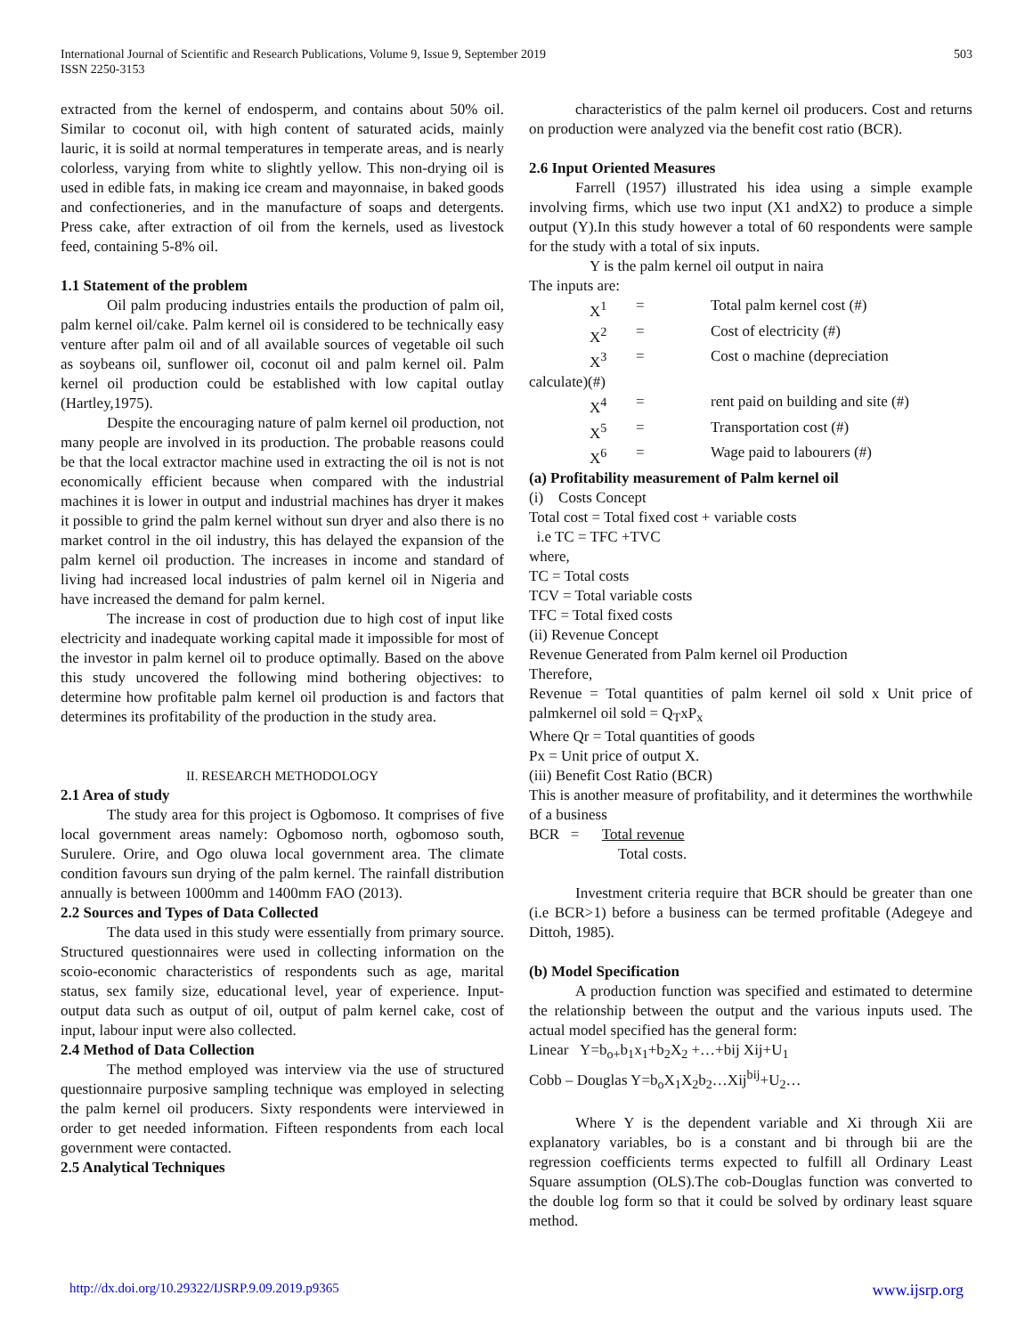International Journal of Scientific and Research Publications, Volume 9, Issue 9, September 2019
ISSN 2250-3153
503
extracted from the kernel of endosperm, and contains about 50% oil. Similar to coconut oil, with high content of saturated acids, mainly lauric, it is soild at normal temperatures in temperate areas, and is nearly colorless, varying from white to slightly yellow. This non-drying oil is used in edible fats, in making ice cream and mayonnaise, in baked goods and confectioneries, and in the manufacture of soaps and detergents. Press cake, after extraction of oil from the kernels, used as livestock feed, containing 5-8% oil.
1.1 Statement of the problem
Oil palm producing industries entails the production of palm oil, palm kernel oil/cake. Palm kernel oil is considered to be technically easy venture after palm oil and of all available sources of vegetable oil such as soybeans oil, sunflower oil, coconut oil and palm kernel oil. Palm kernel oil production could be established with low capital outlay (Hartley,1975).
Despite the encouraging nature of palm kernel oil production, not many people are involved in its production. The probable reasons could be that the local extractor machine used in extracting the oil is not is not economically efficient because when compared with the industrial machines it is lower in output and industrial machines has dryer it makes it possible to grind the palm kernel without sun dryer and also there is no market control in the oil industry, this has delayed the expansion of the palm kernel oil production. The increases in income and standard of living had increased local industries of palm kernel oil in Nigeria and have increased the demand for palm kernel.
The increase in cost of production due to high cost of input like electricity and inadequate working capital made it impossible for most of the investor in palm kernel oil to produce optimally. Based on the above this study uncovered the following mind bothering objectives: to determine how profitable palm kernel oil production is and factors that determines its profitability of the production in the study area.
II. RESEARCH METHODOLOGY
2.1 Area of study
The study area for this project is Ogbomoso. It comprises of five local government areas namely: Ogbomoso north, ogbomoso south, Surulere. Orire, and Ogo oluwa local government area. The climate condition favours sun drying of the palm kernel. The rainfall distribution annually is between 1000mm and 1400mm FAO (2013).
2.2 Sources and Types of Data Collected
The data used in this study were essentially from primary source. Structured questionnaires were used in collecting information on the scoio-economic characteristics of respondents such as age, marital status, sex family size, educational level, year of experience. Input-output data such as output of oil, output of palm kernel cake, cost of input, labour input were also collected.
2.4 Method of Data Collection
The method employed was interview via the use of structured questionnaire purposive sampling technique was employed in selecting the palm kernel oil producers. Sixty respondents were interviewed in order to get needed information. Fifteen respondents from each local government were contacted.
2.5 Analytical Techniques
characteristics of the palm kernel oil producers. Cost and returns on production were analyzed via the benefit cost ratio (BCR).
2.6 Input Oriented Measures
Farrell (1957) illustrated his idea using a simple example involving firms, which use two input (X1 andX2) to produce a simple output (Y).In this study however a total of 60 respondents were sample for the study with a total of six inputs.
Y is the palm kernel oil output in naira
The inputs are:
X<sup>1</sup> = Total palm kernel cost (#)
X<sup>2</sup> = Cost of electricity (#)
X<sup>3</sup> = Cost o machine (depreciation
calculate)(#)
X<sup>4</sup> = rent paid on building and site (#)
X<sup>5</sup> = Transportation cost (#)
X<sup>6</sup> = Wage paid to labourers (#)
(a) Profitability measurement of Palm kernel oil
(i) Costs Concept
Total cost = Total fixed cost + variable costs
i.e TC = TFC +TVC
where,
TC = Total costs
TCV = Total variable costs
TFC = Total fixed costs
(ii) Revenue Concept
Revenue Generated from Palm kernel oil Production
Therefore,
Revenue = Total quantities of palm kernel oil sold x Unit price of palmkernel oil sold = Q<sub>T</sub>xP<sub>x</sub>
Where Qr = Total quantities of goods
Px = Unit price of output X.
(iii) Benefit Cost Ratio (BCR)
This is another measure of profitability, and it determines the worthwhile of a business
BCR = Total revenue
Total costs.
Investment criteria require that BCR should be greater than one (i.e BCR>1) before a business can be termed profitable (Adegeye and Dittoh, 1985).
(b) Model Specification
A production function was specified and estimated to determine the relationship between the output and the various inputs used. The actual model specified has the general form:
Linear Y=b<sub>o+</sub>b<sub>1</sub>x<sub>1</sub>+b<sub>2</sub>X<sub>2</sub> +…+bij Xij+U<sub>1</sub>
Cobb – Douglas Y=b<sub>o</sub>X<sub>1</sub>X<sub>2</sub>b<sub>2</sub>…Xij<sup>bij</sup>+U<sub>2</sub>…
Where Y is the dependent variable and Xi through Xii are explanatory variables, bo is a constant and bi through bii are the regression coefficients terms expected to fulfill all Ordinary Least Square assumption (OLS).The cob-Douglas function was converted to the double log form so that it could be solved by ordinary least square method.
http://dx.doi.org/10.29322/IJSRP.9.09.2019.p9365 www.ijsrp.org